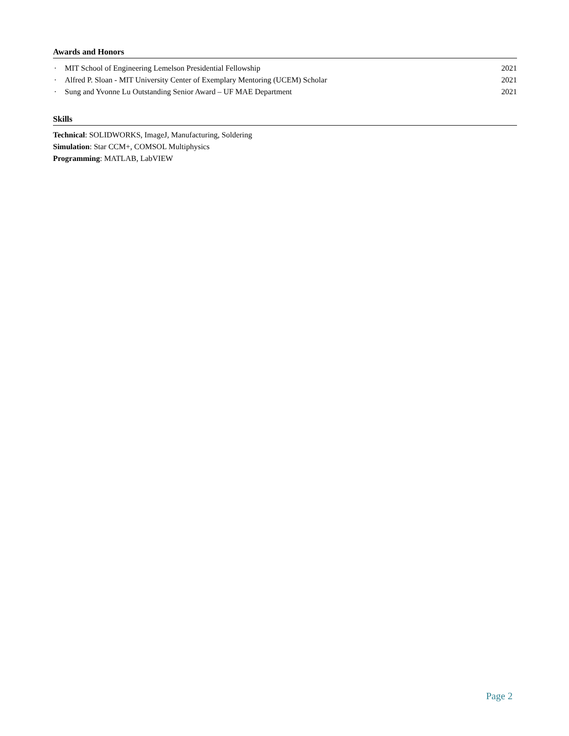Awards and Honors
· MIT School of Engineering Lemelson Presidential Fellowship
2021
· Alfred P. Sloan - MIT University Center of Exemplary Mentoring (UCEM) Scholar
2021
· Sung and Yvonne Lu Outstanding Senior Award – UF MAE Department
2021
Skills
Technical: SOLIDWORKS, ImageJ, Manufacturing, Soldering
Simulation: Star CCM+, COMSOL Multiphysics
Programming: MATLAB, LabVIEW
Page 2